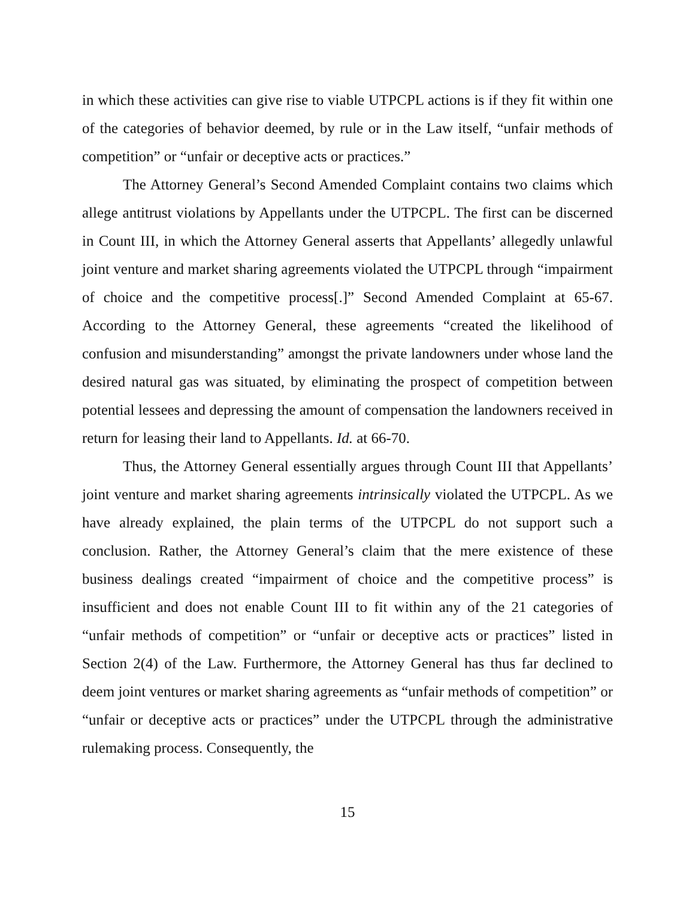in which these activities can give rise to viable UTPCPL actions is if they fit within one of the categories of behavior deemed, by rule or in the Law itself, “unfair methods of competition” or “unfair or deceptive acts or practices.”
The Attorney General’s Second Amended Complaint contains two claims which allege antitrust violations by Appellants under the UTPCPL. The first can be discerned in Count III, in which the Attorney General asserts that Appellants’ allegedly unlawful joint venture and market sharing agreements violated the UTPCPL through “impairment of choice and the competitive process[.]” Second Amended Complaint at 65-67. According to the Attorney General, these agreements “created the likelihood of confusion and misunderstanding” amongst the private landowners under whose land the desired natural gas was situated, by eliminating the prospect of competition between potential lessees and depressing the amount of compensation the landowners received in return for leasing their land to Appellants. Id. at 66-70.
Thus, the Attorney General essentially argues through Count III that Appellants’ joint venture and market sharing agreements intrinsically violated the UTPCPL. As we have already explained, the plain terms of the UTPCPL do not support such a conclusion. Rather, the Attorney General’s claim that the mere existence of these business dealings created “impairment of choice and the competitive process” is insufficient and does not enable Count III to fit within any of the 21 categories of “unfair methods of competition” or “unfair or deceptive acts or practices” listed in Section 2(4) of the Law. Furthermore, the Attorney General has thus far declined to deem joint ventures or market sharing agreements as “unfair methods of competition” or “unfair or deceptive acts or practices” under the UTPCPL through the administrative rulemaking process. Consequently, the
15